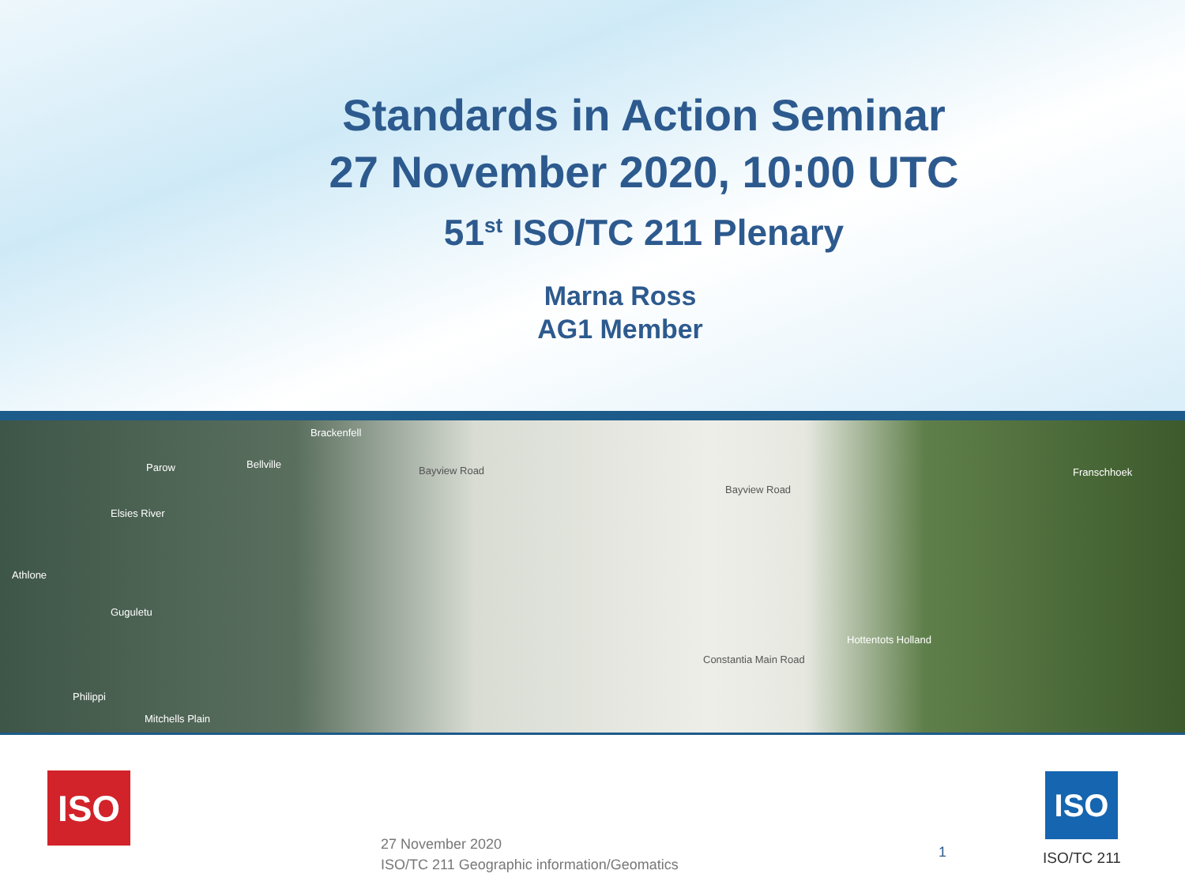Standards in Action Seminar
27 November 2020, 10:00 UTC
51<sup>st</sup> ISO/TC 211 Plenary
Marna Ross
AG1 Member
Parow Bellville
Brackenfell
Bayview Road
Elsies River
Athlone
Guguletu
Philippi
Mitchells Plain
Bayview Road
Constantia Main Road
Franschhoek
Hottentots Holland
ISO ISO
27 November 2020
ISO/TC 211 Geographic information/Geomatics
1 ISO/TC 211